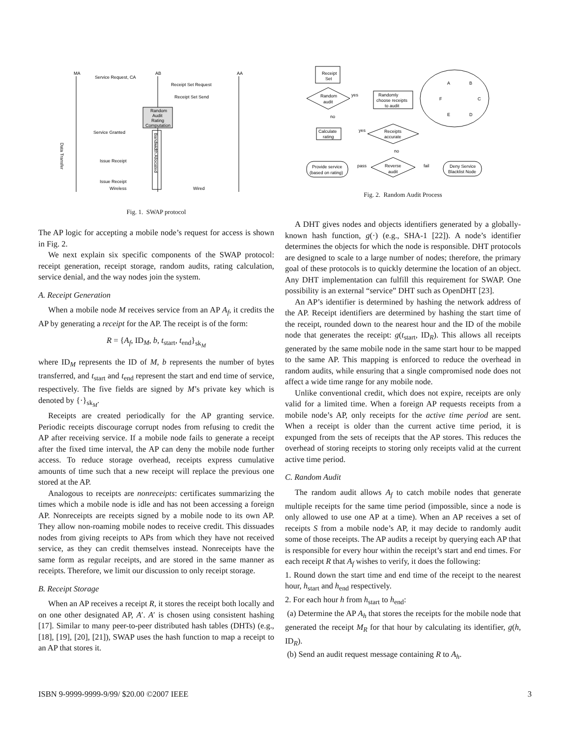MA
AB
AA
Service Request, CA
Receipt Set Request
Receipt Set Send
Random
Audit
Rating
Computation
Service Granted
Issue Receipt
Issue Receipt
Wireless
Wired
Data Transfer
Bandwidth Allocated
Fig. 1. SWAP protocol
The AP logic for accepting a mobile node’s request for access is shown in Fig. 2.
We next explain six specific components of the SWAP protocol: receipt generation, receipt storage, random audits, rating calculation, service denial, and the way nodes join the system.
A. Receipt Generation
When a mobile node M receives service from an AP A<sub>f</sub>, it credits the AP by generating a receipt for the AP. The receipt is of the form:
R = {A<sub>f</sub>, ID<sub>M</sub>, b, t<sub>start</sub>, t<sub>end</sub>}<sub>sk<sub>M</sub></sub>
where ID<sub>M</sub> represents the ID of M, b represents the number of bytes transferred, and t<sub>start</sub> and t<sub>end</sub> represent the start and end time of service, respectively. The five fields are signed by M’s private key which is denoted by {·}<sub>sk<sub>M</sub></sub>.
Receipts are created periodically for the AP granting service. Periodic receipts discourage corrupt nodes from refusing to credit the AP after receiving service. If a mobile node fails to generate a receipt after the fixed time interval, the AP can deny the mobile node further access. To reduce storage overhead, receipts express cumulative amounts of time such that a new receipt will replace the previous one stored at the AP.
Analogous to receipts are nonreceipts: certificates summarizing the times which a mobile node is idle and has not been accessing a foreign AP. Nonreceipts are receipts signed by a mobile node to its own AP. They allow non-roaming mobile nodes to receive credit. This dissuades nodes from giving receipts to APs from which they have not received service, as they can credit themselves instead. Nonreceipts have the same form as regular receipts, and are stored in the same manner as receipts. Therefore, we limit our discussion to only receipt storage.
B. Receipt Storage
When an AP receives a receipt R, it stores the receipt both locally and on one other designated AP, A′. A′ is chosen using consistent hashing [17]. Similar to many peer-to-peer distributed hash tables (DHTs) (e.g., [18], [19], [20], [21]), SWAP uses the hash function to map a receipt to an AP that stores it.
Receipt
Set
Random
audit
yes
no
Randomly
choose receipts
to audit
A
B
F
C
E
D
Calculate
rating
Receipts
accurate
yes
no
Reverse
audit
pass
fail
Provide service
(based on rating)
Deny Service
Blacklist Node
Fig. 2. Random Audit Process
A DHT gives nodes and objects identifiers generated by a globally-known hash function, g(·) (e.g., SHA-1 [22]). A node’s identifier determines the objects for which the node is responsible. DHT protocols are designed to scale to a large number of nodes; therefore, the primary goal of these protocols is to quickly determine the location of an object. Any DHT implementation can fulfill this requirement for SWAP. One possibility is an external “service” DHT such as OpenDHT [23].
An AP’s identifier is determined by hashing the network address of the AP. Receipt identifiers are determined by hashing the start time of the receipt, rounded down to the nearest hour and the ID of the mobile node that generates the receipt: g(t<sub>start</sub>, ID<sub>R</sub>). This allows all receipts generated by the same mobile node in the same start hour to be mapped to the same AP. This mapping is enforced to reduce the overhead in random audits, while ensuring that a single compromised node does not affect a wide time range for any mobile node.
Unlike conventional credit, which does not expire, receipts are only valid for a limited time. When a foreign AP requests receipts from a mobile node’s AP, only receipts for the active time period are sent. When a receipt is older than the current active time period, it is expunged from the sets of receipts that the AP stores. This reduces the overhead of storing receipts to storing only receipts valid at the current active time period.
C. Random Audit
The random audit allows A<sub>f</sub> to catch mobile nodes that generate multiple receipts for the same time period (impossible, since a node is only allowed to use one AP at a time). When an AP receives a set of receipts S from a mobile node’s AP, it may decide to randomly audit some of those receipts. The AP audits a receipt by querying each AP that is responsible for every hour within the receipt’s start and end times. For each receipt R that A<sub>f</sub> wishes to verify, it does the following:
1. Round down the start time and end time of the receipt to the nearest hour, h<sub>start</sub> and h<sub>end</sub> respectively.
2. For each hour h from h<sub>start</sub> to h<sub>end</sub>:
(a) Determine the AP A<sub>h</sub> that stores the receipts for the mobile node that generated the receipt M<sub>R</sub> for that hour by calculating its identifier, g(h, ID<sub>R</sub>).
(b) Send an audit request message containing R to A<sub>h</sub>.
ISBN 9-9999-9999-9/99/ $20.00 ©2007 IEEE 3